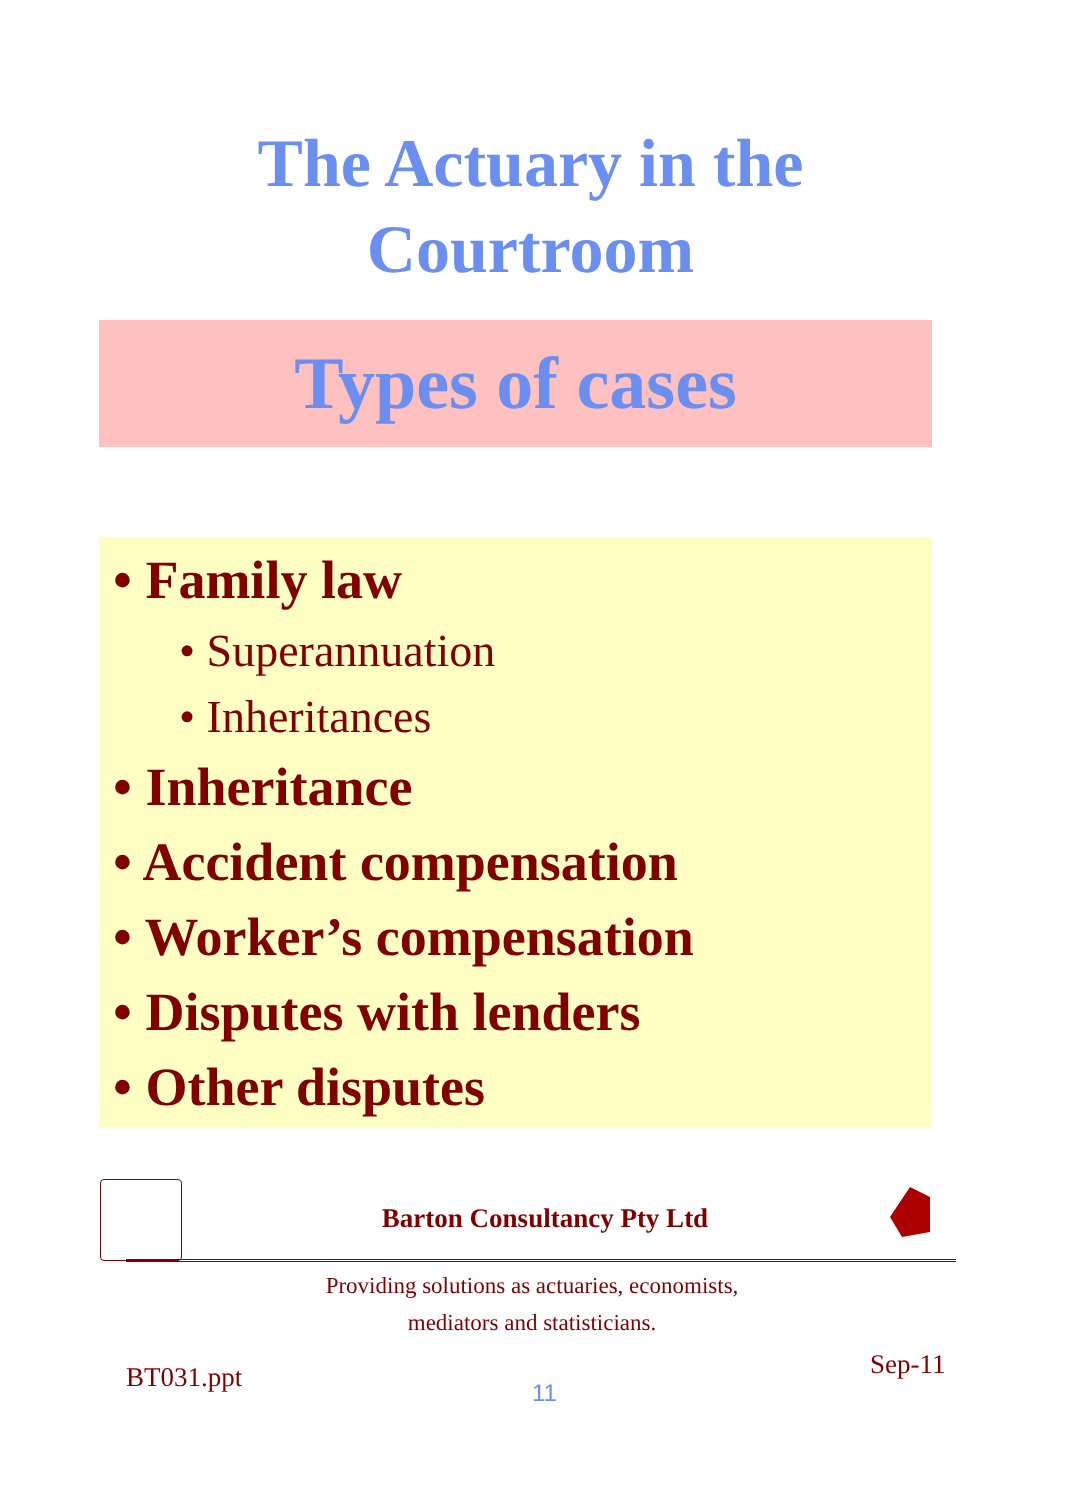The Actuary in the
Courtroom
Types of cases
• Family law
• Superannuation
• Inheritances
• Inheritance
• Accident compensation
• Worker’s compensation
• Disputes with lenders
• Other disputes
Barton Consultancy Pty Ltd
Providing solutions as actuaries, economists,
mediators and statisticians.
BT031.ppt Sep-11
11